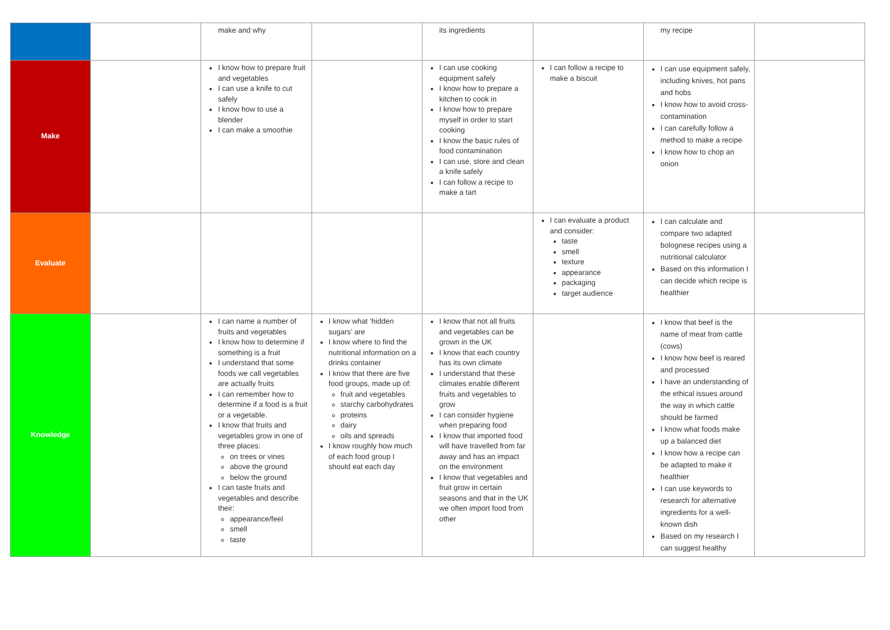| | | make and why | | its ingredients | | my recipe | |
| Make | | I know how to prepare fruit and vegetables I can use a knife to cut safely I know how to use a blender I can make a smoothie | | I can use cooking equipment safely I know how to prepare a kitchen to cook in I know how to prepare myself in order to start cooking I know the basic rules of food contamination I can use, store and clean a knife safely I can follow a recipe to make a tart | I can follow a recipe to make a biscuit | I can use equipment safely, including knives, hot pans and hobs I know how to avoid cross-contamination I can carefully follow a method to make a recipe I know how to chop an onion | |
| Evaluate | | | | | I can evaluate a product and consider: taste smell texture appearance packaging target audience | I can calculate and compare two adapted bolognese recipes using a nutritional calculator Based on this information I can decide which recipe is healthier | |
| Knowledge | | I can name a number of fruits and vegetables I know how to determine if something is a fruit I understand that some foods we call vegetables are actually fruits I can remember how to determine if a food is a fruit or a vegetable. I know that fruits and vegetables grow in one of three places: on trees or vines above the ground below the ground I can taste fruits and vegetables and describe their: appearance/feel smell taste | I know what ‘hidden sugars’ are I know where to find the nutritional information on a drinks container I know that there are five food groups, made up of: fruit and vegetables starchy carbohydrates proteins dairy oils and spreads I know roughly how much of each food group I should eat each day | I know that not all fruits and vegetables can be grown in the UK I know that each country has its own climate I understand that these climates enable different fruits and vegetables to grow I can consider hygiene when preparing food I know that imported food will have travelled from far away and has an impact on the environment I know that vegetables and fruit grow in certain seasons and that in the UK we often import food from other | | I know that beef is the name of meat from cattle (cows) I know how beef is reared and processed I have an understanding of the ethical issues around the way in which cattle should be farmed I know what foods make up a balanced diet I know how a recipe can be adapted to make it healthier I can use keywords to research for alternative ingredients for a well-known dish Based on my research I can suggest healthy | |